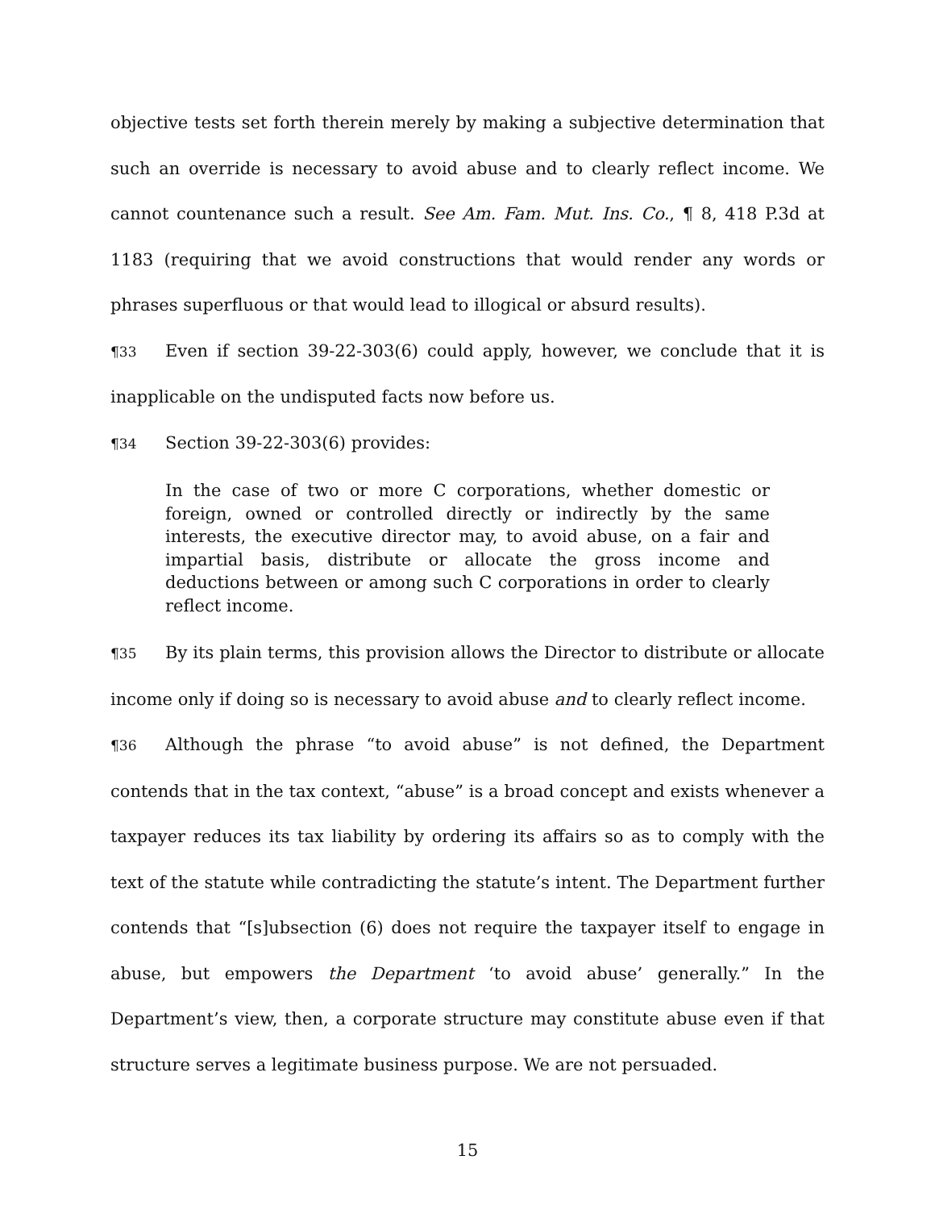objective tests set forth therein merely by making a subjective determination that such an override is necessary to avoid abuse and to clearly reflect income. We cannot countenance such a result. See Am. Fam. Mut. Ins. Co., ¶ 8, 418 P.3d at 1183 (requiring that we avoid constructions that would render any words or phrases superfluous or that would lead to illogical or absurd results).
¶33 Even if section 39-22-303(6) could apply, however, we conclude that it is inapplicable on the undisputed facts now before us.
¶34 Section 39-22-303(6) provides:
In the case of two or more C corporations, whether domestic or foreign, owned or controlled directly or indirectly by the same interests, the executive director may, to avoid abuse, on a fair and impartial basis, distribute or allocate the gross income and deductions between or among such C corporations in order to clearly reflect income.
¶35 By its plain terms, this provision allows the Director to distribute or allocate income only if doing so is necessary to avoid abuse and to clearly reflect income.
¶36 Although the phrase “to avoid abuse” is not defined, the Department contends that in the tax context, “abuse” is a broad concept and exists whenever a taxpayer reduces its tax liability by ordering its affairs so as to comply with the text of the statute while contradicting the statute’s intent. The Department further contends that “[s]ubsection (6) does not require the taxpayer itself to engage in abuse, but empowers the Department ‘to avoid abuse’ generally.” In the Department’s view, then, a corporate structure may constitute abuse even if that structure serves a legitimate business purpose. We are not persuaded.
15